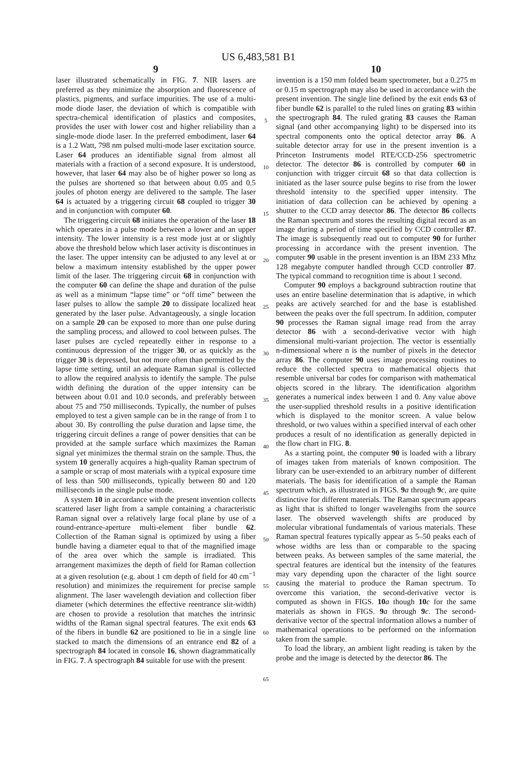US 6,483,581 B1
9
laser illustrated schematically in FIG. 7. NIR lasers are preferred as they minimize the absorption and fluorescence of plastics, pigments, and surface impurities. The use of a multi-mode diode laser, the deviation of which is compatible with spectra-chemical identification of plastics and composites, provides the user with lower cost and higher reliability than a single-mode diode laser. In the preferred embodiment, laser 64 is a 1.2 Watt, 798 nm pulsed multi-mode laser excitation source. Laser 64 produces an identifiable signal from almost all materials with a fraction of a second exposure. It is understood, however, that laser 64 may also be of higher power so long as the pulses are shortened so that between about 0.05 and 0.5 joules of photon energy are delivered to the sample. The laser 64 is actuated by a triggering circuit 68 coupled to trigger 30 and in conjunction with computer 60.
The triggering circuit 68 initiates the operation of the laser 18 which operates in a pulse mode between a lower and an upper intensity. The lower intensity is a rest mode just at or slightly above the threshold below which laser activity is discontinues in the laser. The upper intensity can be adjusted to any level at or below a maximum intensity established by the upper power limit of the laser. The triggering circuit 68 in conjunction with the computer 60 can define the shape and duration of the pulse as well as a minimum “lapse time” or “off time” between the laser pulses to allow the sample 20 to dissipate localized heat generated by the laser pulse. Advantageously, a single location on a sample 20 can be exposed to more than one pulse during the sampling process, and allowed to cool between pulses. The laser pulses are cycled repeatedly either in response to a continuous depression of the trigger 30, or as quickly as the trigger 30 is depressed, but not more often than permitted by the lapse time setting, until an adequate Raman signal is collected to allow the required analysis to identify the sample. The pulse width defining the duration of the upper intensity can be between about 0.01 and 10.0 seconds, and preferably between about 75 and 750 milliseconds. Typically, the number of pulses employed to test a given sample can be in the range of from 1 to about 30. By controlling the pulse duration and lapse time, the triggering circuit defines a range of power densities that can be provided at the sample surface which maximizes the Raman signal yet minimizes the thermal strain on the sample. Thus, the system 10 generally acquires a high-quality Raman spectrum of a sample or scrap of most materials with a typical exposure time of less than 500 milliseconds, typically between 80 and 120 milliseconds in the single pulse mode.
A system 10 in accordance with the present invention collects scattered laser light from a sample containing a characteristic Raman signal over a relatively large focal plane by use of a round-entrance-aperture multi-element fiber bundle 62. Collection of the Raman signal is optimized by using a fiber bundle having a diameter equal to that of the magnified image of the area over which the sample is irradiated. This arrangement maximizes the depth of field for Raman collection at a given resolution (e.g. about 1 cm depth of field for 40 cm<sup>−1</sup> resolution) and minimizes the requirement for precise sample alignment. The laser wavelength deviation and collection fiber diameter (which determines the effective reentrance slit-width) are chosen to provide a resolution that matches the intrinsic widths of the Raman signal spectral features. The exit ends 63 of the fibers in bundle 62 are positioned to lie in a single line stacked to match the dimensions of an entrance end 82 of a spectrograph 84 located in console 16, shown diagrammatically in FIG. 7. A spectrograph 84 suitable for use with the present
5
10
15
20
25
30
35
40
45
50
55
60
65
10
invention is a 150 mm folded beam spectrometer, but a 0.275 m or 0.15 m spectrograph may also be used in accordance with the present invention. The single line defined by the exit ends 63 of fiber bundle 62 is parallel to the ruled lines on grating 83 within the spectrograph 84. The ruled grating 83 causes the Raman signal (and other accompanying light) to be dispersed into its spectral components onto the optical detector array 86. A suitable detector array for use in the present invention is a Princeton Instruments model RTE/CCD-256 spectrometric detector. The detector 86 is controlled by computer 60 in conjunction with trigger circuit 68 so that data collection is initiated as the laser source pulse begins to rise from the lower threshold intensity to the specified upper intensity. The initiation of data collection can be achieved by opening a shutter to the CCD array detector 86. The detector 86 collects the Raman spectrum and stores the resulting digital record as an image during a period of time specified by CCD controller 87. The image is subsequently read out to computer 90 for further processing in accordance with the present invention. The computer 90 usable in the present invention is an IBM 233 Mhz 128 megabyte computer handled through CCD controller 87. The typical command to recognition time is about 1 second.
Computer 90 employs a background subtraction routine that uses an entire baseline determination that is adaptive, in which peaks are actively searched for and the base is established between the peaks over the full spectrum. In addition, computer 90 processes the Raman signal image read from the array detector 86 with a second-derivative vector with high dimensional multi-variant projection. The vector is essentially n-dimensional where n is the number of pixels in the detector array 86. The computer 90 uses image processing routines to reduce the collected spectra to mathematical objects that resemble universal bar codes for comparison with mathematical objects scored in the library. The identification algorithm generates a numerical index between 1 and 0. Any value above the user-supplied threshold results in a positive identification which is displayed to the monitor screen. A value below threshold, or two values within a specified interval of each other produces a result of no identification as generally depicted in the flow chart in FIG. 8.
As a starting point, the computer 90 is loaded with a library of images taken from materials of known composition. The library can be user-extended to an arbitrary number of different materials. The basis for identification of a sample the Raman spectrum which, as illustrated in FIGS. 9 a through 9 c, are quite distinctive for different materials. The Raman spectrum appears as light that is shifted to longer wavelengths from the source laser. The observed wavelength shifts are produced by molecular vibrational fundamentals of various materials. These Raman spectral features typically appear as 5–50 peaks each of whose widths are less than or comparable to the spacing between peaks. As between samples of the same material, the spectral features are identical but the intensity of the features may vary depending upon the character of the light source causing the material to produce the Raman spectrum. To overcome this variation, the second-derivative vector is computed as shown in FIGS. 10 a though 10 c for the same materials as shown in FIGS. 9 a through 9 c. The second-derivative vector of the spectral information allows a number of mathematical operations to be performed on the information taken from the sample.
To load the library, an ambient light reading is taken by the probe and the image is detected by the detector 86. The